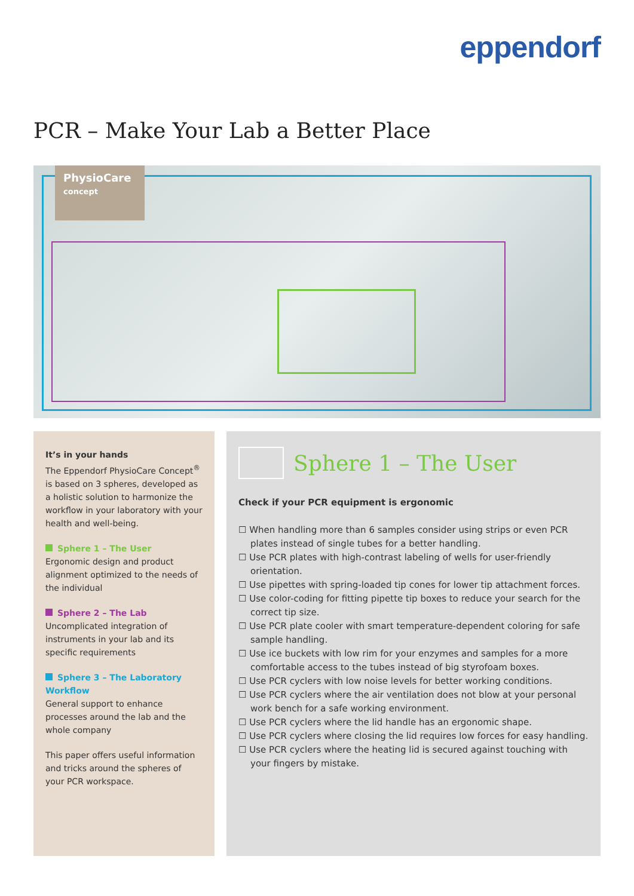eppendorf
PCR – Make Your Lab a Better Place
PhysioCare
concept
It’s in your hands
The Eppendorf PhysioCare Concept<sup>®</sup> is based on 3 spheres, developed as a holistic solution to harmonize the workflow in your laboratory with your health and well-being.
Sphere 1 – The User
Ergonomic design and product alignment optimized to the needs of the individual
Sphere 2 – The Lab
Uncomplicated integration of instruments in your lab and its specific requirements
Sphere 3 – The Laboratory Workflow
General support to enhance processes around the lab and the whole company
This paper offers useful information and tricks around the spheres of your PCR workspace.
Sphere 1 – The User
Check if your PCR equipment is ergonomic
☐ When handling more than 6 samples consider using strips or even PCR plates instead of single tubes for a better handling.
☐ Use PCR plates with high-contrast labeling of wells for user-friendly orientation.
☐ Use pipettes with spring-loaded tip cones for lower tip attachment forces.
☐ Use color-coding for fitting pipette tip boxes to reduce your search for the correct tip size.
☐ Use PCR plate cooler with smart temperature-dependent coloring for safe sample handling.
☐ Use ice buckets with low rim for your enzymes and samples for a more comfortable access to the tubes instead of big styrofoam boxes.
☐ Use PCR cyclers with low noise levels for better working conditions.
☐ Use PCR cyclers where the air ventilation does not blow at your personal work bench for a safe working environment.
☐ Use PCR cyclers where the lid handle has an ergonomic shape.
☐ Use PCR cyclers where closing the lid requires low forces for easy handling.
☐ Use PCR cyclers where the heating lid is secured against touching with your fingers by mistake.